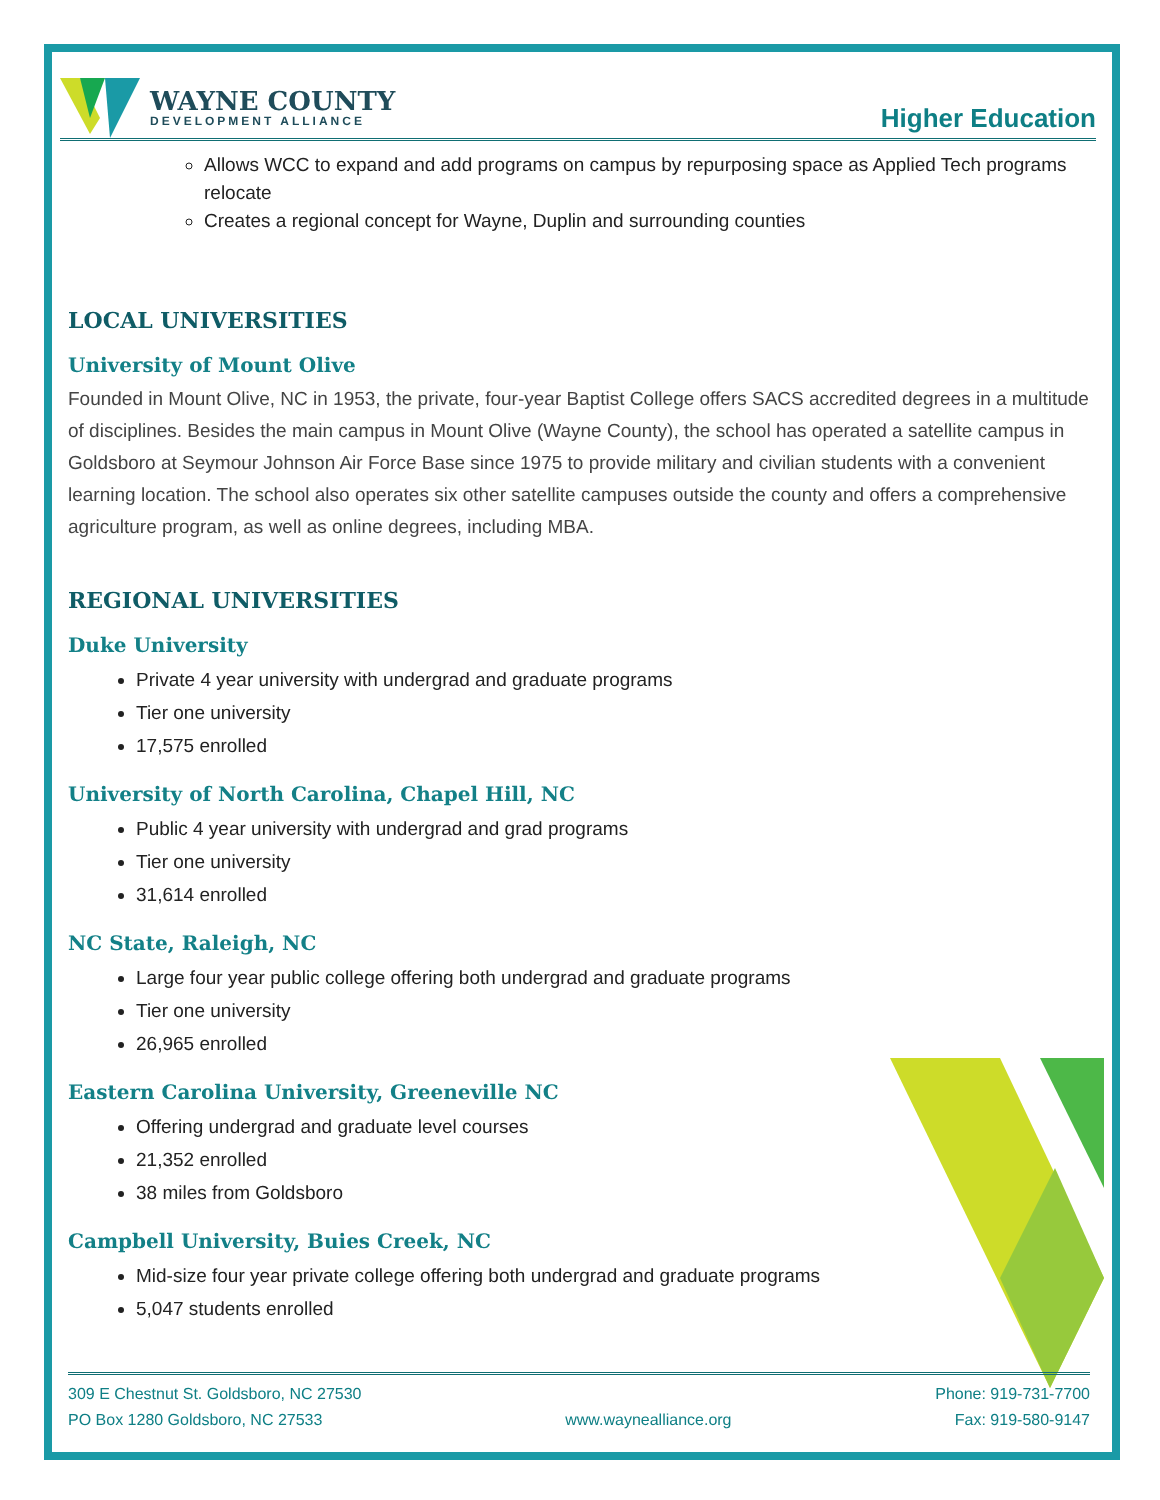WAYNE COUNTY
DEVELOPMENT ALLIANCE
Higher Education
Allows WCC to expand and add programs on campus by repurposing space as Applied Tech programs relocate
Creates a regional concept for Wayne, Duplin and surrounding counties
LOCAL UNIVERSITIES
University of Mount Olive
Founded in Mount Olive, NC in 1953, the private, four-year Baptist College offers SACS accredited degrees in a multitude of disciplines. Besides the main campus in Mount Olive (Wayne County), the school has operated a satellite campus in Goldsboro at Seymour Johnson Air Force Base since 1975 to provide military and civilian students with a convenient learning location. The school also operates six other satellite campuses outside the county and offers a comprehensive agriculture program, as well as online degrees, including MBA.
REGIONAL UNIVERSITIES
Duke University
Private 4 year university with undergrad and graduate programs
Tier one university
17,575 enrolled
University of North Carolina, Chapel Hill, NC
Public 4 year university with undergrad and grad programs
Tier one university
31,614 enrolled
NC State, Raleigh, NC
Large four year public college offering both undergrad and graduate programs
Tier one university
26,965 enrolled
Eastern Carolina University, Greeneville NC
Offering undergrad and graduate level courses
21,352 enrolled
38 miles from Goldsboro
Campbell University, Buies Creek, NC
Mid-size four year private college offering both undergrad and graduate programs
5,047 students enrolled
309 E Chestnut St. Goldsboro, NC 27530
PO Box 1280 Goldsboro, NC 27533
www.waynealliance.org Phone: 919-731-7700
Fax: 919-580-9147